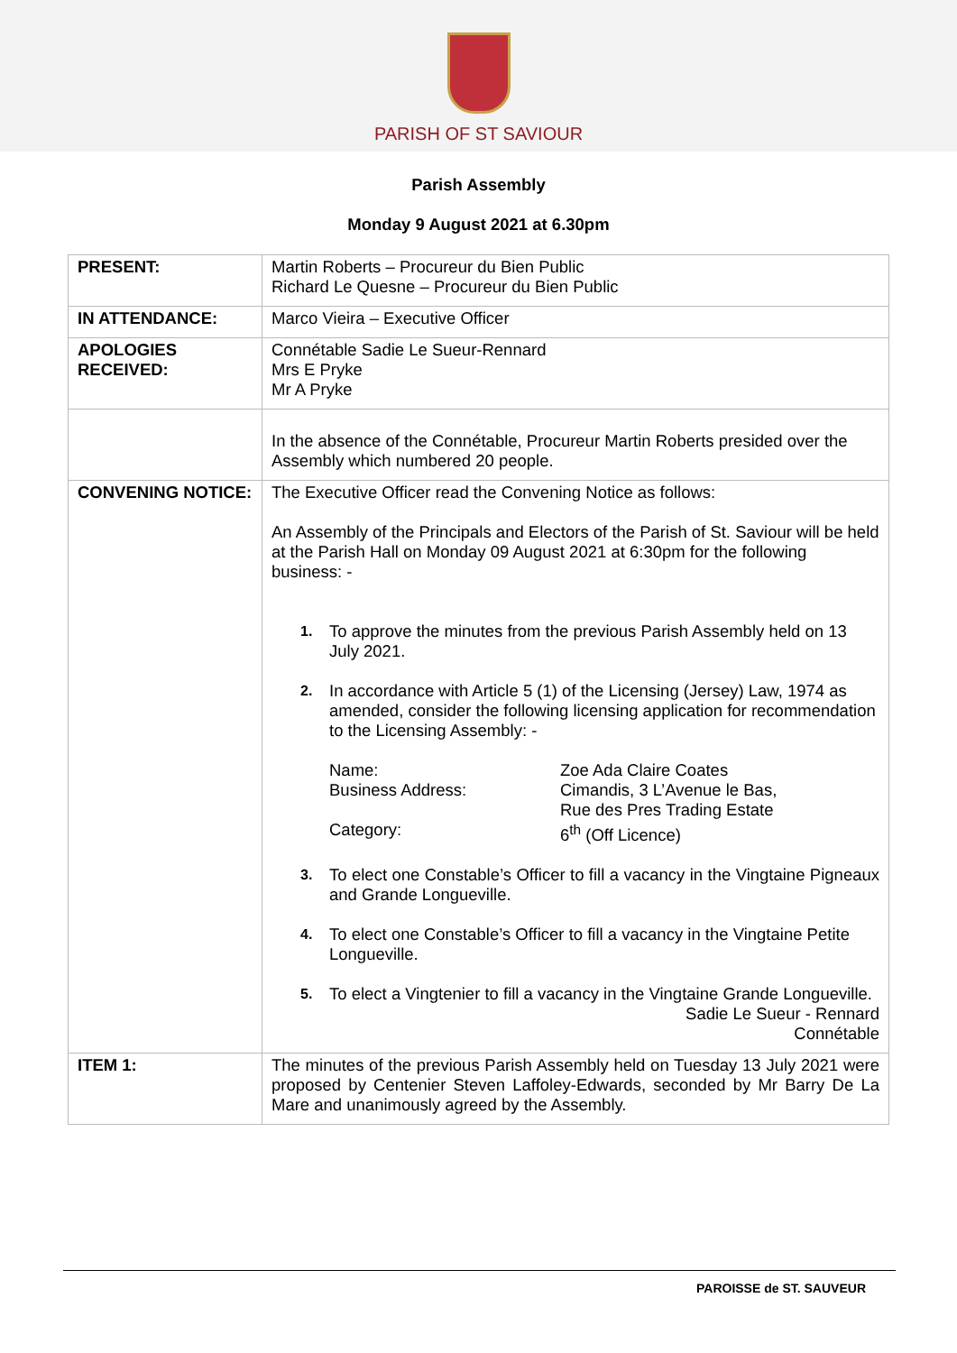PARISH OF ST SAVIOUR
Parish Assembly
Monday 9 August 2021 at 6.30pm
| PRESENT: | Martin Roberts – Procureur du Bien Public Richard Le Quesne – Procureur du Bien Public |
| IN ATTENDANCE: | Marco Vieira – Executive Officer |
| APOLOGIES RECEIVED: | Connétable Sadie Le Sueur-Rennard Mrs E Pryke Mr A Pryke |
| | In the absence of the Connétable, Procureur Martin Roberts presided over the Assembly which numbered 20 people. |
| CONVENING NOTICE: | The Executive Officer read the Convening Notice as follows: An Assembly of the Principals and Electors of the Parish of St. Saviour will be held at the Parish Hall on Monday 09 August 2021 at 6:30pm for the following business: - 1. To approve the minutes from the previous Parish Assembly held on 13 July 2021. 2. In accordance with Article 5 (1) of the Licensing (Jersey) Law, 1974 as amended, consider the following licensing application for recommendation to the Licensing Assembly: - Name: Zoe Ada Claire Coates Business Address: Cimandis, 3 L’Avenue le Bas, Rue des Pres Trading Estate Category: 6<sup>th</sup> (Off Licence) 3. To elect one Constable’s Officer to fill a vacancy in the Vingtaine Pigneaux and Grande Longueville. 4. To elect one Constable’s Officer to fill a vacancy in the Vingtaine Petite Longueville. 5. To elect a Vingtenier to fill a vacancy in the Vingtaine Grande Longueville. Sadie Le Sueur - Rennard Connétable |
| ITEM 1: | The minutes of the previous Parish Assembly held on Tuesday 13 July 2021 were proposed by Centenier Steven Laffoley-Edwards, seconded by Mr Barry De La Mare and unanimously agreed by the Assembly. |
PAROISSE de ST. SAUVEUR